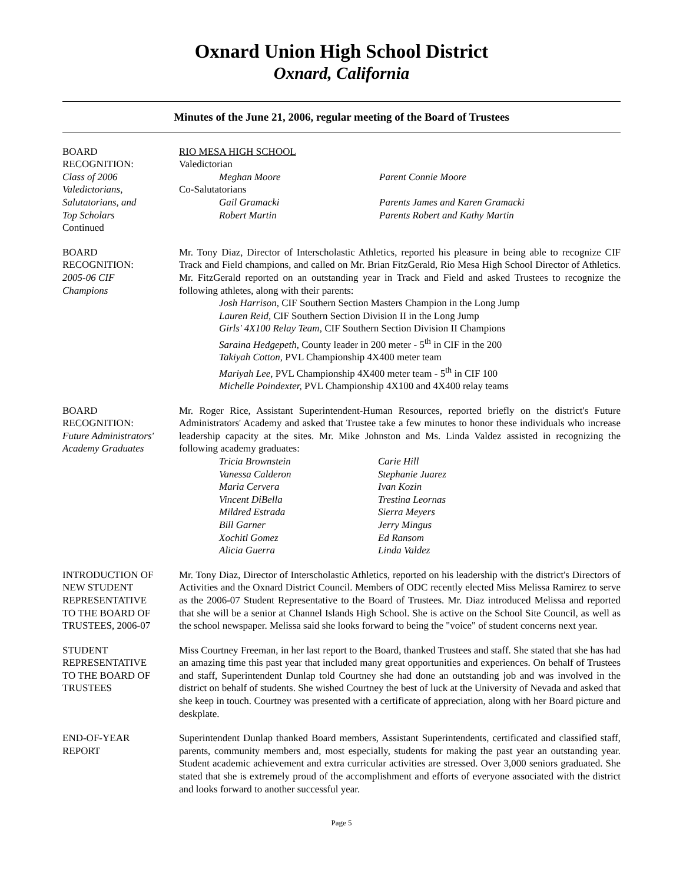Oxnard Union High School District
Oxnard, California
Minutes of the June 21, 2006, regular meeting of the Board of Trustees
BOARD
RECOGNITION:
Class of 2006
Valedictorians,
Salutatorians, and
Top Scholars
Continued
RIO MESA HIGH SCHOOL
Valedictorian
Meghan Moore Parent Connie Moore
Co-Salutatorians
Gail Gramacki Parents James and Karen Gramacki
Robert Martin Parents Robert and Kathy Martin
BOARD
RECOGNITION:
2005-06 CIF
Champions
Mr. Tony Diaz, Director of Interscholastic Athletics, reported his pleasure in being able to recognize CIF Track and Field champions, and called on Mr. Brian FitzGerald, Rio Mesa High School Director of Athletics. Mr. FitzGerald reported on an outstanding year in Track and Field and asked Trustees to recognize the following athletes, along with their parents:
Josh Harrison, CIF Southern Section Masters Champion in the Long Jump
Lauren Reid, CIF Southern Section Division II in the Long Jump
Girls' 4X100 Relay Team, CIF Southern Section Division II Champions
Saraina Hedgepeth, County leader in 200 meter - 5<sup>th</sup> in CIF in the 200
Takiyah Cotton, PVL Championship 4X400 meter team
Mariyah Lee, PVL Championship 4X400 meter team - 5<sup>th</sup> in CIF 100
Michelle Poindexter, PVL Championship 4X100 and 4X400 relay teams
BOARD
RECOGNITION:
Future Administrators'
Academy Graduates
Mr. Roger Rice, Assistant Superintendent-Human Resources, reported briefly on the district's Future Administrators' Academy and asked that Trustee take a few minutes to honor these individuals who increase leadership capacity at the sites. Mr. Mike Johnston and Ms. Linda Valdez assisted in recognizing the following academy graduates:
Tricia Brownstein Carie Hill
Vanessa Calderon Stephanie Juarez
Maria Cervera Ivan Kozin
Vincent DiBella Trestina Leornas
Mildred Estrada Sierra Meyers
Bill Garner Jerry Mingus
Xochitl Gomez Ed Ransom
Alicia Guerra Linda Valdez
INTRODUCTION OF
NEW STUDENT
REPRESENTATIVE
TO THE BOARD OF
TRUSTEES, 2006-07
Mr. Tony Diaz, Director of Interscholastic Athletics, reported on his leadership with the district's Directors of Activities and the Oxnard District Council. Members of ODC recently elected Miss Melissa Ramirez to serve as the 2006-07 Student Representative to the Board of Trustees. Mr. Diaz introduced Melissa and reported that she will be a senior at Channel Islands High School. She is active on the School Site Council, as well as the school newspaper. Melissa said she looks forward to being the "voice" of student concerns next year.
STUDENT
REPRESENTATIVE
TO THE BOARD OF
TRUSTEES
Miss Courtney Freeman, in her last report to the Board, thanked Trustees and staff. She stated that she has had an amazing time this past year that included many great opportunities and experiences. On behalf of Trustees and staff, Superintendent Dunlap told Courtney she had done an outstanding job and was involved in the district on behalf of students. She wished Courtney the best of luck at the University of Nevada and asked that she keep in touch. Courtney was presented with a certificate of appreciation, along with her Board picture and deskplate.
END-OF-YEAR
REPORT
Superintendent Dunlap thanked Board members, Assistant Superintendents, certificated and classified staff, parents, community members and, most especially, students for making the past year an outstanding year. Student academic achievement and extra curricular activities are stressed. Over 3,000 seniors graduated. She stated that she is extremely proud of the accomplishment and efforts of everyone associated with the district and looks forward to another successful year.
Page 5